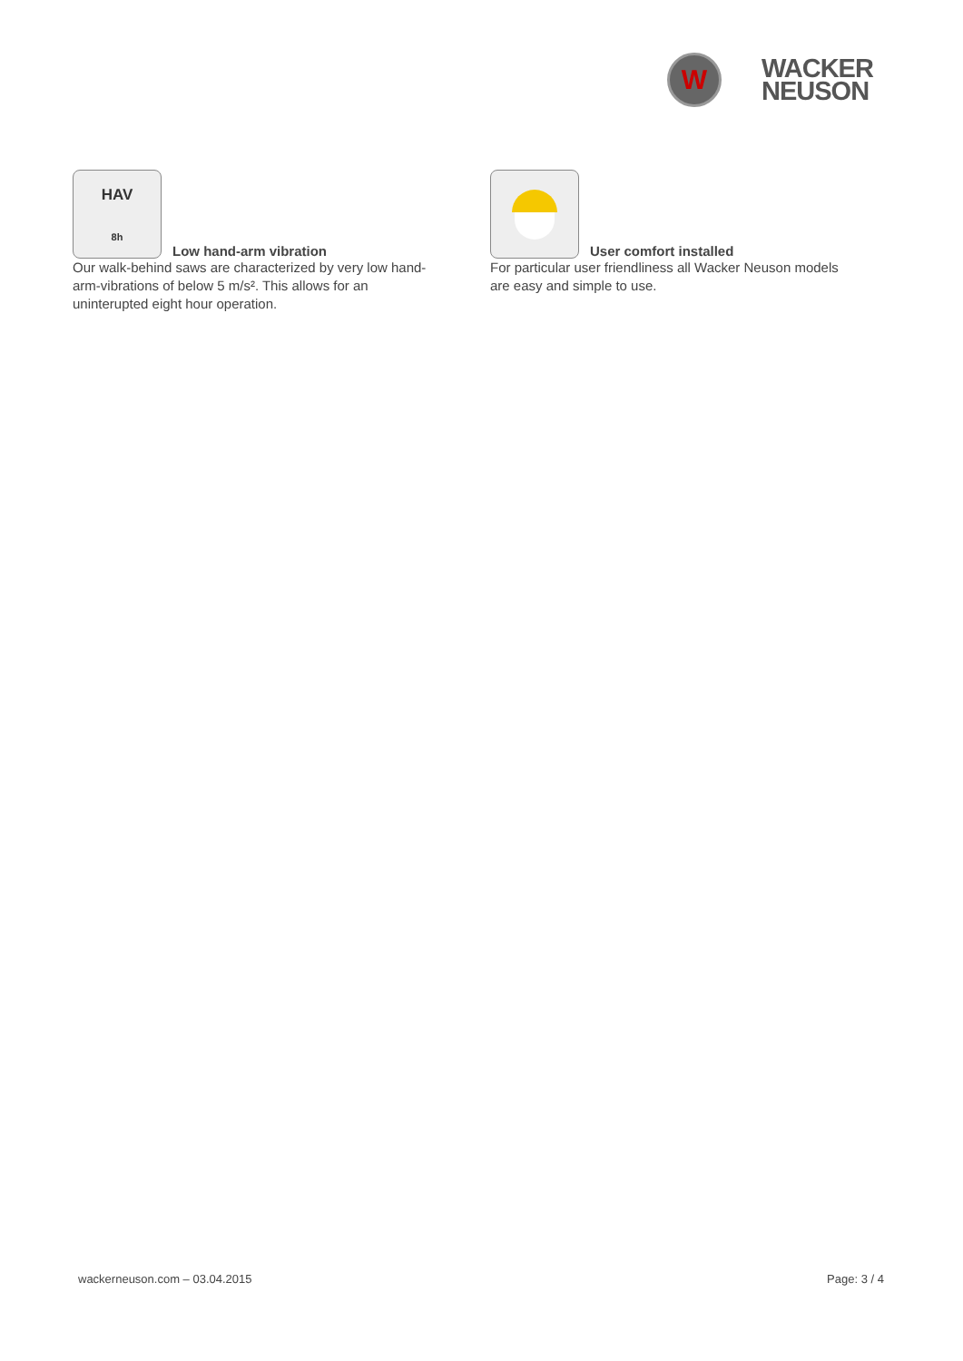W
WACKER
NEUSON
HAV
8h
Low hand-arm vibration
Our walk-behind saws are characterized by very low hand-arm-vibrations of below 5 m/s². This allows for an uninterupted eight hour operation.
User comfort installed
For particular user friendliness all Wacker Neuson models are easy and simple to use.
wackerneuson.com – 03.04.2015 Page: 3 / 4